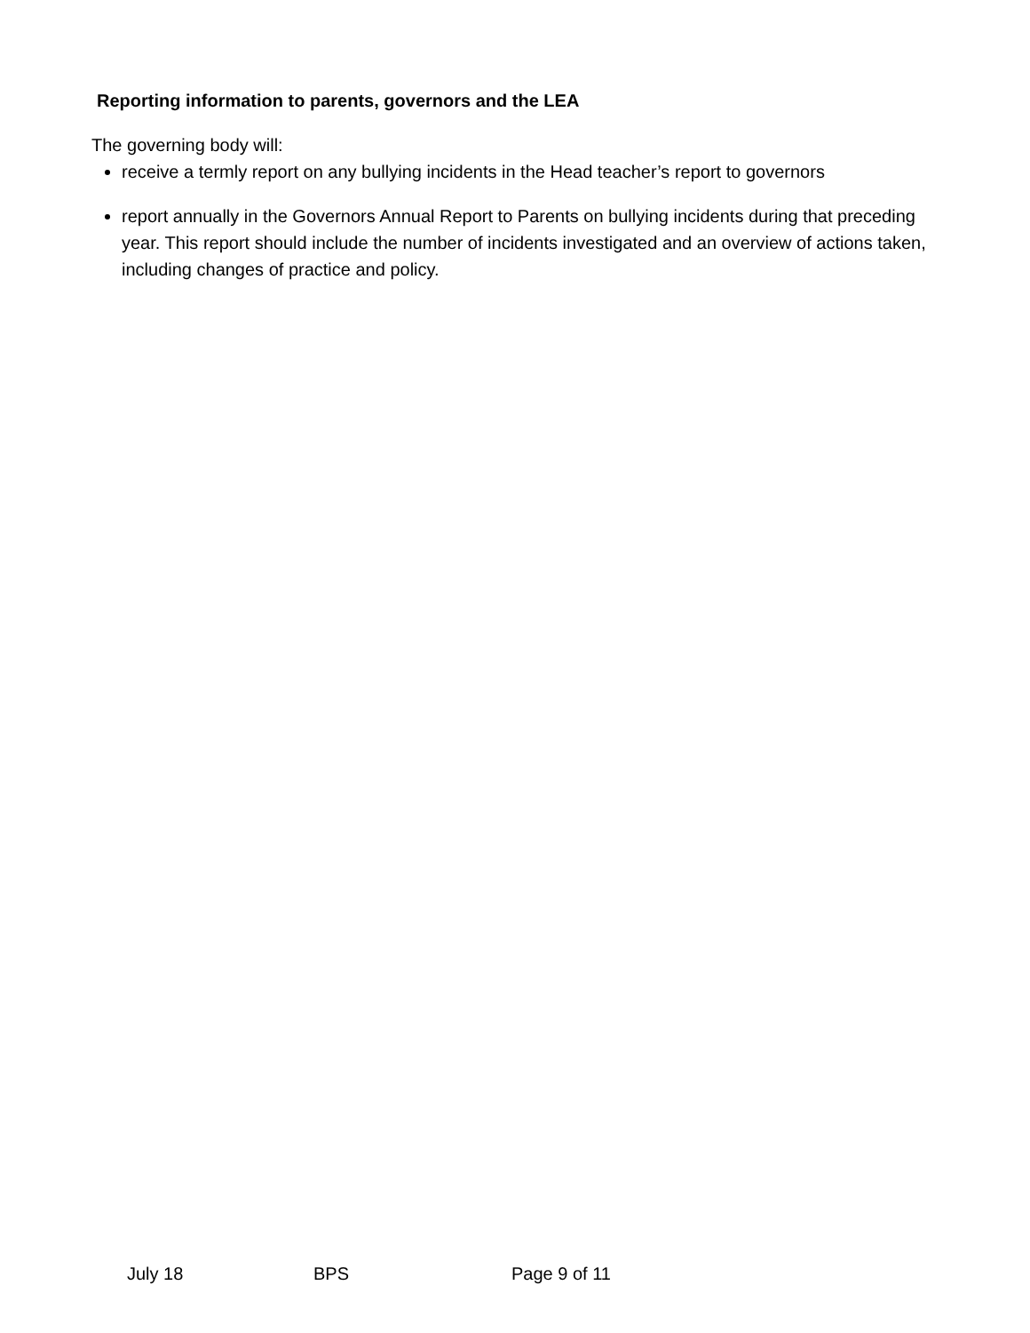Reporting information to parents, governors and the LEA
The governing body will:
receive a termly report on any bullying incidents in the Head teacher’s report to governors
report annually in the Governors Annual Report to Parents on bullying incidents during that preceding year. This report should include the number of incidents investigated and an overview of actions taken, including changes of practice and policy.
July 18 BPS Page 9 of 11